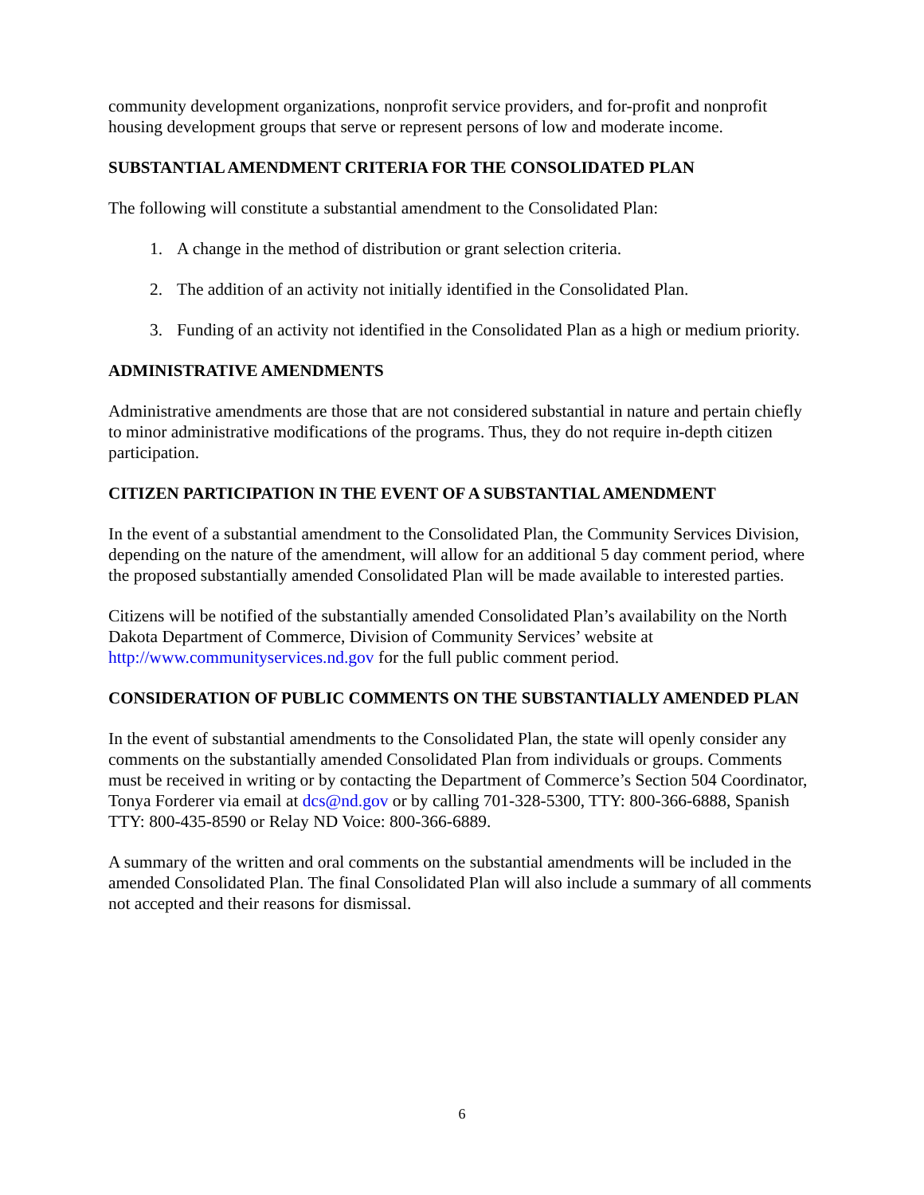community development organizations, nonprofit service providers, and for-profit and nonprofit housing development groups that serve or represent persons of low and moderate income.
SUBSTANTIAL AMENDMENT CRITERIA FOR THE CONSOLIDATED PLAN
The following will constitute a substantial amendment to the Consolidated Plan:
1. A change in the method of distribution or grant selection criteria.
2. The addition of an activity not initially identified in the Consolidated Plan.
3. Funding of an activity not identified in the Consolidated Plan as a high or medium priority.
ADMINISTRATIVE AMENDMENTS
Administrative amendments are those that are not considered substantial in nature and pertain chiefly to minor administrative modifications of the programs. Thus, they do not require in-depth citizen participation.
CITIZEN PARTICIPATION IN THE EVENT OF A SUBSTANTIAL AMENDMENT
In the event of a substantial amendment to the Consolidated Plan, the Community Services Division, depending on the nature of the amendment, will allow for an additional 5 day comment period, where the proposed substantially amended Consolidated Plan will be made available to interested parties.
Citizens will be notified of the substantially amended Consolidated Plan’s availability on the North Dakota Department of Commerce, Division of Community Services’ website at http://www.communityservices.nd.gov for the full public comment period.
CONSIDERATION OF PUBLIC COMMENTS ON THE SUBSTANTIALLY AMENDED PLAN
In the event of substantial amendments to the Consolidated Plan, the state will openly consider any comments on the substantially amended Consolidated Plan from individuals or groups. Comments must be received in writing or by contacting the Department of Commerce’s Section 504 Coordinator, Tonya Forderer via email at dcs@nd.gov or by calling 701-328-5300, TTY: 800-366-6888, Spanish TTY: 800-435-8590 or Relay ND Voice: 800-366-6889.
A summary of the written and oral comments on the substantial amendments will be included in the amended Consolidated Plan. The final Consolidated Plan will also include a summary of all comments not accepted and their reasons for dismissal.
6